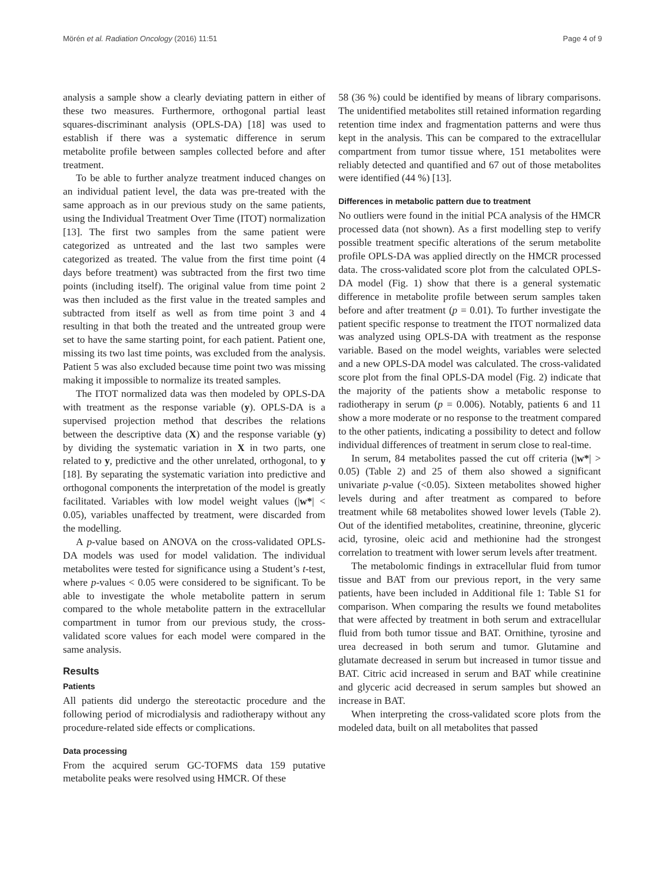Mörén et al. Radiation Oncology (2016) 11:51 Page 4 of 9
analysis a sample show a clearly deviating pattern in either of these two measures. Furthermore, orthogonal partial least squares-discriminant analysis (OPLS-DA) [18] was used to establish if there was a systematic difference in serum metabolite profile between samples collected before and after treatment.
To be able to further analyze treatment induced changes on an individual patient level, the data was pre-treated with the same approach as in our previous study on the same patients, using the Individual Treatment Over Time (ITOT) normalization [13]. The first two samples from the same patient were categorized as untreated and the last two samples were categorized as treated. The value from the first time point (4 days before treatment) was subtracted from the first two time points (including itself). The original value from time point 2 was then included as the first value in the treated samples and subtracted from itself as well as from time point 3 and 4 resulting in that both the treated and the untreated group were set to have the same starting point, for each patient. Patient one, missing its two last time points, was excluded from the analysis. Patient 5 was also excluded because time point two was missing making it impossible to normalize its treated samples.
The ITOT normalized data was then modeled by OPLS-DA with treatment as the response variable (y). OPLS-DA is a supervised projection method that describes the relations between the descriptive data (X) and the response variable (y) by dividing the systematic variation in X in two parts, one related to y, predictive and the other unrelated, orthogonal, to y [18]. By separating the systematic variation into predictive and orthogonal components the interpretation of the model is greatly facilitated. Variables with low model weight values (|w*| < 0.05), variables unaffected by treatment, were discarded from the modelling.
A p-value based on ANOVA on the cross-validated OPLS-DA models was used for model validation. The individual metabolites were tested for significance using a Student’s t-test, where p-values < 0.05 were considered to be significant. To be able to investigate the whole metabolite pattern in serum compared to the whole metabolite pattern in the extracellular compartment in tumor from our previous study, the cross-validated score values for each model were compared in the same analysis.
Results
Patients
All patients did undergo the stereotactic procedure and the following period of microdialysis and radiotherapy without any procedure-related side effects or complications.
Data processing
From the acquired serum GC-TOFMS data 159 putative metabolite peaks were resolved using HMCR. Of these
58 (36 %) could be identified by means of library comparisons. The unidentified metabolites still retained information regarding retention time index and fragmentation patterns and were thus kept in the analysis. This can be compared to the extracellular compartment from tumor tissue where, 151 metabolites were reliably detected and quantified and 67 out of those metabolites were identified (44 %) [13].
Differences in metabolic pattern due to treatment
No outliers were found in the initial PCA analysis of the HMCR processed data (not shown). As a first modelling step to verify possible treatment specific alterations of the serum metabolite profile OPLS-DA was applied directly on the HMCR processed data. The cross-validated score plot from the calculated OPLS-DA model (Fig. 1) show that there is a general systematic difference in metabolite profile between serum samples taken before and after treatment (p = 0.01). To further investigate the patient specific response to treatment the ITOT normalized data was analyzed using OPLS-DA with treatment as the response variable. Based on the model weights, variables were selected and a new OPLS-DA model was calculated. The cross-validated score plot from the final OPLS-DA model (Fig. 2) indicate that the majority of the patients show a metabolic response to radiotherapy in serum (p = 0.006). Notably, patients 6 and 11 show a more moderate or no response to the treatment compared to the other patients, indicating a possibility to detect and follow individual differences of treatment in serum close to real-time.
In serum, 84 metabolites passed the cut off criteria (|w*| > 0.05) (Table 2) and 25 of them also showed a significant univariate p-value (<0.05). Sixteen metabolites showed higher levels during and after treatment as compared to before treatment while 68 metabolites showed lower levels (Table 2). Out of the identified metabolites, creatinine, threonine, glyceric acid, tyrosine, oleic acid and methionine had the strongest correlation to treatment with lower serum levels after treatment.
The metabolomic findings in extracellular fluid from tumor tissue and BAT from our previous report, in the very same patients, have been included in Additional file 1: Table S1 for comparison. When comparing the results we found metabolites that were affected by treatment in both serum and extracellular fluid from both tumor tissue and BAT. Ornithine, tyrosine and urea decreased in both serum and tumor. Glutamine and glutamate decreased in serum but increased in tumor tissue and BAT. Citric acid increased in serum and BAT while creatinine and glyceric acid decreased in serum samples but showed an increase in BAT.
When interpreting the cross-validated score plots from the modeled data, built on all metabolites that passed